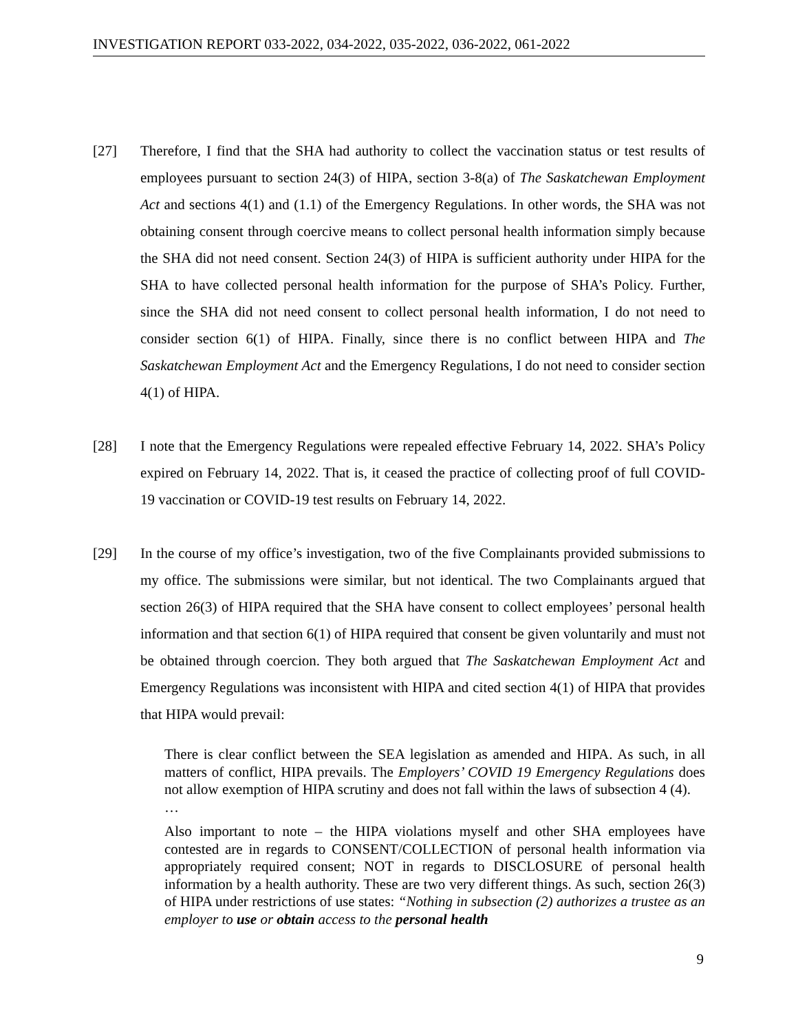INVESTIGATION REPORT 033-2022, 034-2022, 035-2022, 036-2022, 061-2022
[27] Therefore, I find that the SHA had authority to collect the vaccination status or test results of employees pursuant to section 24(3) of HIPA, section 3-8(a) of The Saskatchewan Employment Act and sections 4(1) and (1.1) of the Emergency Regulations. In other words, the SHA was not obtaining consent through coercive means to collect personal health information simply because the SHA did not need consent. Section 24(3) of HIPA is sufficient authority under HIPA for the SHA to have collected personal health information for the purpose of SHA’s Policy. Further, since the SHA did not need consent to collect personal health information, I do not need to consider section 6(1) of HIPA. Finally, since there is no conflict between HIPA and The Saskatchewan Employment Act and the Emergency Regulations, I do not need to consider section 4(1) of HIPA.
[28] I note that the Emergency Regulations were repealed effective February 14, 2022. SHA’s Policy expired on February 14, 2022. That is, it ceased the practice of collecting proof of full COVID-19 vaccination or COVID-19 test results on February 14, 2022.
[29] In the course of my office’s investigation, two of the five Complainants provided submissions to my office. The submissions were similar, but not identical. The two Complainants argued that section 26(3) of HIPA required that the SHA have consent to collect employees’ personal health information and that section 6(1) of HIPA required that consent be given voluntarily and must not be obtained through coercion. They both argued that The Saskatchewan Employment Act and Emergency Regulations was inconsistent with HIPA and cited section 4(1) of HIPA that provides that HIPA would prevail:
There is clear conflict between the SEA legislation as amended and HIPA. As such, in all matters of conflict, HIPA prevails. The Employers’ COVID 19 Emergency Regulations does not allow exemption of HIPA scrutiny and does not fall within the laws of subsection 4 (4).
…
Also important to note – the HIPA violations myself and other SHA employees have contested are in regards to CONSENT/COLLECTION of personal health information via appropriately required consent; NOT in regards to DISCLOSURE of personal health information by a health authority. These are two very different things. As such, section 26(3) of HIPA under restrictions of use states: “Nothing in subsection (2) authorizes a trustee as an employer to use or obtain access to the personal health
9